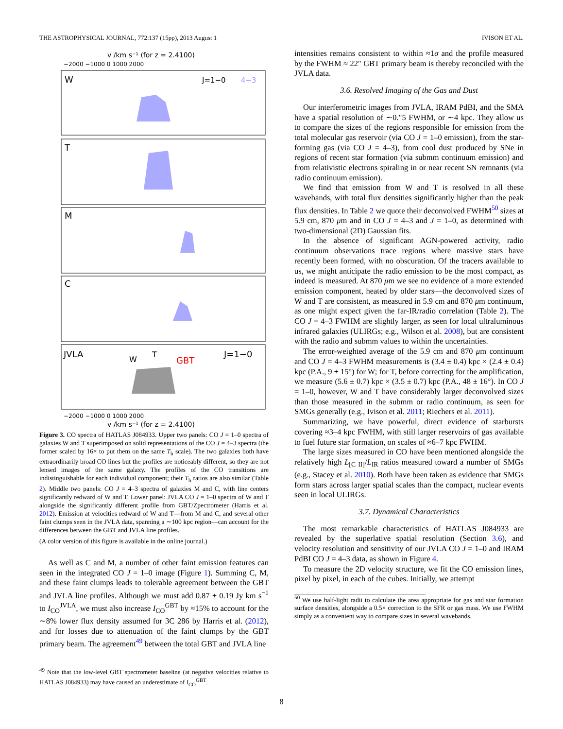THE ASTROPHYSICAL JOURNAL, 772:137 (15pp), 2013 August 1 IVISON ET AL.
v /km s⁻¹ (for z = 2.4100)
−2000 −1000 0 1000 2000
W
J=1−0
4−3
T
M
C
JVLA
W
T
GBT
J=1−0
−2000 −1000 0 1000 2000
v /km s⁻¹ (for z = 2.4100)
Figure 3. CO spectra of HATLAS J084933. Upper two panels: CO J = 1–0 spectra of galaxies W and T superimposed on solid representations of the CO J = 4–3 spectra (the former scaled by 16× to put them on the same T<sub>b</sub> scale). The two galaxies both have extraordinarily broad CO lines but the profiles are noticeably different, so they are not lensed images of the same galaxy. The profiles of the CO transitions are indistinguishable for each individual component; their T<sub>b</sub> ratios are also similar (Table 2). Middle two panels: CO J = 4–3 spectra of galaxies M and C, with line centers significantly redward of W and T. Lower panel: JVLA CO J = 1–0 spectra of W and T alongside the significantly different profile from GBT/Zpectrometer (Harris et al. 2012). Emission at velocities redward of W and T—from M and C, and several other faint clumps seen in the JVLA data, spanning a ∼100 kpc region—can account for the differences between the GBT and JVLA line profiles.
(A color version of this figure is available in the online journal.)
As well as C and M, a number of other faint emission features can seen in the integrated CO J = 1–0 image (Figure 1). Summing C, M, and these faint clumps leads to tolerable agreement between the GBT and JVLA line profiles. Although we must add 0.87 ± 0.19 Jy km s<sup>−1</sup> to I<sub>CO</sub><sup>JVLA</sup>, we must also increase I<sub>CO</sub><sup>GBT</sup> by ≈15% to account for the ∼8% lower flux density assumed for 3C 286 by Harris et al. (2012), and for losses due to attenuation of the faint clumps by the GBT primary beam. The agreement<sup>49</sup> between the total GBT and JVLA line
<sup>49</sup> Note that the low-level GBT spectrometer baseline (at negative velocities relative to HATLAS J084933) may have caused an underestimate of I<sub>CO</sub><sup>GBT</sup>.
intensities remains consistent to within ≈1σ and the profile measured by the FWHM ≈ 22″ GBT primary beam is thereby reconciled with the JVLA data.
3.6. Resolved Imaging of the Gas and Dust
Our interferometric images from JVLA, IRAM PdBI, and the SMA have a spatial resolution of ∼0.″5 FWHM, or ∼4 kpc. They allow us to compare the sizes of the regions responsible for emission from the total molecular gas reservoir (via CO J = 1–0 emission), from the star-forming gas (via CO J = 4–3), from cool dust produced by SNe in regions of recent star formation (via submm continuum emission) and from relativistic electrons spiraling in or near recent SN remnants (via radio continuum emission).
We find that emission from W and T is resolved in all these wavebands, with total flux densities significantly higher than the peak flux densities. In Table 2 we quote their deconvolved FWHM<sup>50</sup> sizes at 5.9 cm, 870 μm and in CO J = 4–3 and J = 1–0, as determined with two-dimensional (2D) Gaussian fits.
In the absence of significant AGN-powered activity, radio continuum observations trace regions where massive stars have recently been formed, with no obscuration. Of the tracers available to us, we might anticipate the radio emission to be the most compact, as indeed is measured. At 870 μm we see no evidence of a more extended emission component, heated by older stars—the deconvolved sizes of W and T are consistent, as measured in 5.9 cm and 870 μm continuum, as one might expect given the far-IR/radio correlation (Table 2). The CO J = 4–3 FWHM are slightly larger, as seen for local ultraluminous infrared galaxies (ULIRGs; e.g., Wilson et al. 2008), but are consistent with the radio and submm values to within the uncertainties.
The error-weighted average of the 5.9 cm and 870 μm continuum and CO J = 4–3 FWHM measurements is (3.4 ± 0.4) kpc × (2.4 ± 0.4) kpc (P.A., 9 ± 15°) for W; for T, before correcting for the amplification, we measure (5.6 ± 0.7) kpc × (3.5 ± 0.7) kpc (P.A., 48 ± 16°). In CO J = 1–0, however, W and T have considerably larger deconvolved sizes than those measured in the submm or radio continuum, as seen for SMGs generally (e.g., Ivison et al. 2011; Riechers et al. 2011).
Summarizing, we have powerful, direct evidence of starbursts covering ≈3–4 kpc FWHM, with still larger reservoirs of gas available to fuel future star formation, on scales of ≈6–7 kpc FWHM.
The large sizes measured in CO have been mentioned alongside the relatively high L<sub>[C II]</sub>/L<sub>IR</sub> ratios measured toward a number of SMGs (e.g., Stacey et al. 2010). Both have been taken as evidence that SMGs form stars across larger spatial scales than the compact, nuclear events seen in local ULIRGs.
3.7. Dynamical Characteristics
The most remarkable characteristics of HATLAS J084933 are revealed by the superlative spatial resolution (Section 3.6), and velocity resolution and sensitivity of our JVLA CO J = 1–0 and IRAM PdBI CO J = 4–3 data, as shown in Figure 4.
To measure the 2D velocity structure, we fit the CO emission lines, pixel by pixel, in each of the cubes. Initially, we attempt
<sup>50</sup> We use half-light radii to calculate the area appropriate for gas and star formation surface densities, alongside a 0.5× correction to the SFR or gas mass. We use FWHM simply as a convenient way to compare sizes in several wavebands.
8